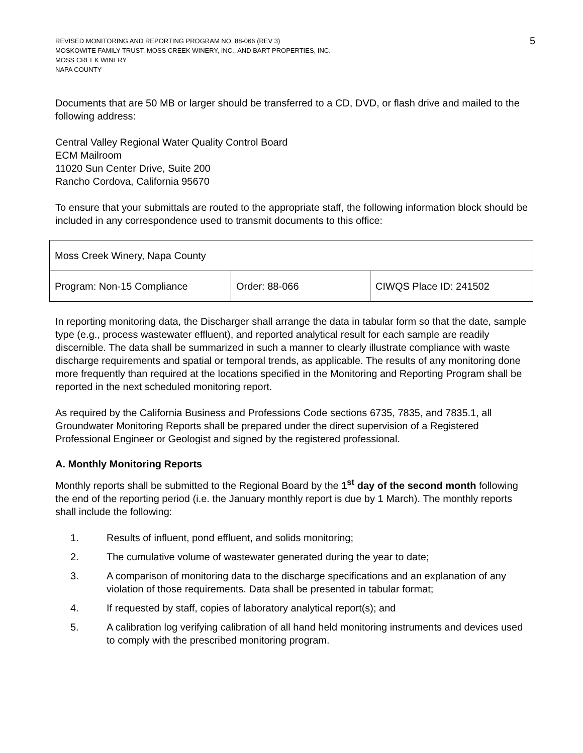REVISED MONITORING AND REPORTING PROGRAM NO. 88-066 (REV 3)
MOSKOWITE FAMILY TRUST, MOSS CREEK WINERY, INC., AND BART PROPERTIES, INC.
MOSS CREEK WINERY
NAPA COUNTY
5
Documents that are 50 MB or larger should be transferred to a CD, DVD, or flash drive and mailed to the following address:
Central Valley Regional Water Quality Control Board
ECM Mailroom
11020 Sun Center Drive, Suite 200
Rancho Cordova, California 95670
To ensure that your submittals are routed to the appropriate staff, the following information block should be included in any correspondence used to transmit documents to this office:
| Moss Creek Winery, Napa County | | |
| Program: Non-15 Compliance | Order: 88-066 | CIWQS Place ID: 241502 |
In reporting monitoring data, the Discharger shall arrange the data in tabular form so that the date, sample type (e.g., process wastewater effluent), and reported analytical result for each sample are readily discernible. The data shall be summarized in such a manner to clearly illustrate compliance with waste discharge requirements and spatial or temporal trends, as applicable. The results of any monitoring done more frequently than required at the locations specified in the Monitoring and Reporting Program shall be reported in the next scheduled monitoring report.
As required by the California Business and Professions Code sections 6735, 7835, and 7835.1, all Groundwater Monitoring Reports shall be prepared under the direct supervision of a Registered Professional Engineer or Geologist and signed by the registered professional.
A. Monthly Monitoring Reports
Monthly reports shall be submitted to the Regional Board by the 1<sup>st</sup> day of the second month following the end of the reporting period (i.e. the January monthly report is due by 1 March). The monthly reports shall include the following:
1. Results of influent, pond effluent, and solids monitoring;
2. The cumulative volume of wastewater generated during the year to date;
3. A comparison of monitoring data to the discharge specifications and an explanation of any violation of those requirements. Data shall be presented in tabular format;
4. If requested by staff, copies of laboratory analytical report(s); and
5. A calibration log verifying calibration of all hand held monitoring instruments and devices used to comply with the prescribed monitoring program.